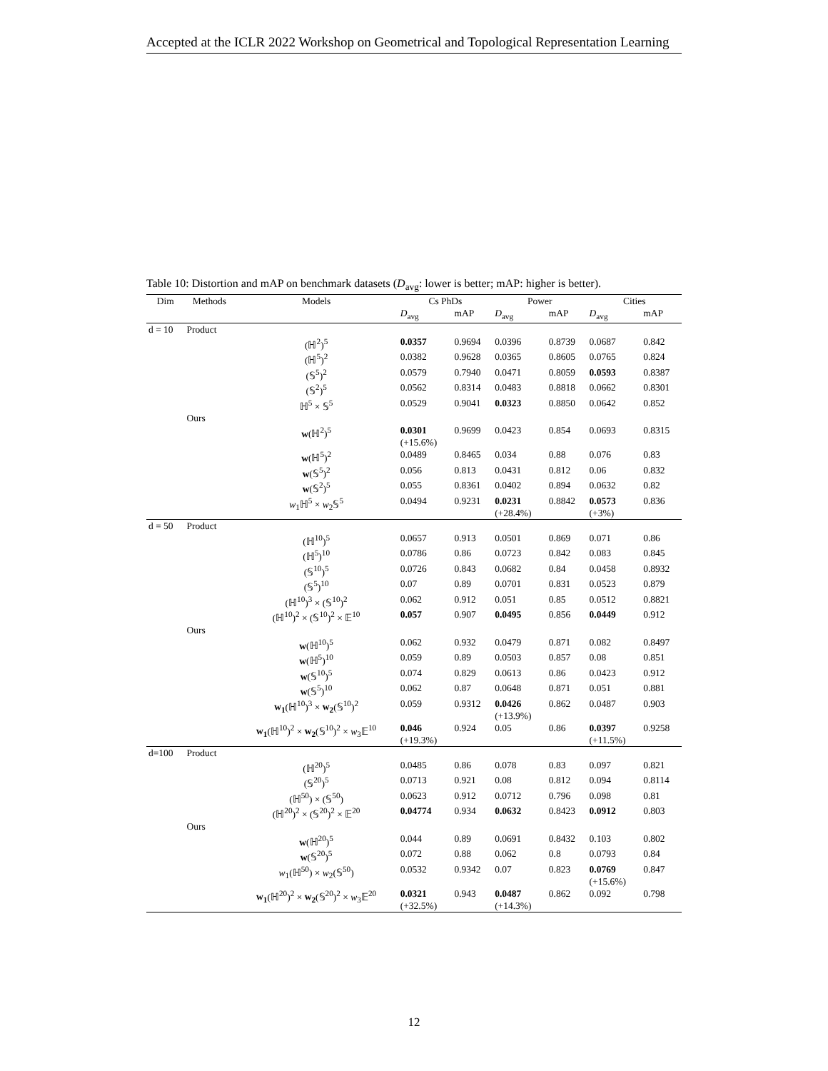Accepted at the ICLR 2022 Workshop on Geometrical and Topological Representation Learning
Table 10: Distortion and mAP on benchmark datasets (D<sub>avg</sub>: lower is better; mAP: higher is better).
| Dim | Methods | Models | Cs PhDs | | Power | | Cities | |
| --- | --- | --- | --- | --- | --- | --- | --- | --- |
| | | | D<sub>avg</sub> | mAP | D<sub>avg</sub> | mAP | D<sub>avg</sub> | mAP |
| d = 10 | Product | | | | | | | |
| | | (ℍ<sup>2</sup>)<sup>5</sup> | 0.0357 | 0.9694 | 0.0396 | 0.8739 | 0.0687 | 0.842 |
| | | (ℍ<sup>5</sup>)<sup>2</sup> | 0.0382 | 0.9628 | 0.0365 | 0.8605 | 0.0765 | 0.824 |
| | | (𝕊<sup>5</sup>)<sup>2</sup> | 0.0579 | 0.7940 | 0.0471 | 0.8059 | 0.0593 | 0.8387 |
| | | (𝕊<sup>2</sup>)<sup>5</sup> | 0.0562 | 0.8314 | 0.0483 | 0.8818 | 0.0662 | 0.8301 |
| | | ℍ<sup>5</sup> × 𝕊<sup>5</sup> | 0.0529 | 0.9041 | 0.0323 | 0.8850 | 0.0642 | 0.852 |
| | Ours | | | | | | | |
| | | w (ℍ<sup>2</sup>)<sup>5</sup> | 0.0301 (+15.6%) | 0.9699 | 0.0423 | 0.854 | 0.0693 | 0.8315 |
| | | w (ℍ<sup>5</sup>)<sup>2</sup> | 0.0489 | 0.8465 | 0.034 | 0.88 | 0.076 | 0.83 |
| | | w (𝕊<sup>5</sup>)<sup>2</sup> | 0.056 | 0.813 | 0.0431 | 0.812 | 0.06 | 0.832 |
| | | w (𝕊<sup>2</sup>)<sup>5</sup> | 0.055 | 0.8361 | 0.0402 | 0.894 | 0.0632 | 0.82 |
| | | w<sub>1</sub>ℍ<sup>5</sup> × w<sub>2</sub>𝕊<sup>5</sup> | 0.0494 | 0.9231 | 0.0231 (+28.4%) | 0.8842 | 0.0573 (+3%) | 0.836 |
| d = 50 | Product | | | | | | | |
| | | (ℍ<sup>10</sup>)<sup>5</sup> | 0.0657 | 0.913 | 0.0501 | 0.869 | 0.071 | 0.86 |
| | | (ℍ<sup>5</sup>)<sup>10</sup> | 0.0786 | 0.86 | 0.0723 | 0.842 | 0.083 | 0.845 |
| | | (𝕊<sup>10</sup>)<sup>5</sup> | 0.0726 | 0.843 | 0.0682 | 0.84 | 0.0458 | 0.8932 |
| | | (𝕊<sup>5</sup>)<sup>10</sup> | 0.07 | 0.89 | 0.0701 | 0.831 | 0.0523 | 0.879 |
| | | (ℍ<sup>10</sup>)<sup>3</sup> × (𝕊<sup>10</sup>)<sup>2</sup> | 0.062 | 0.912 | 0.051 | 0.85 | 0.0512 | 0.8821 |
| | | (ℍ<sup>10</sup>)<sup>2</sup> × (𝕊<sup>10</sup>)<sup>2</sup> × 𝔼<sup>10</sup> | 0.057 | 0.907 | 0.0495 | 0.856 | 0.0449 | 0.912 |
| | Ours | | | | | | | |
| | | w (ℍ<sup>10</sup>)<sup>5</sup> | 0.062 | 0.932 | 0.0479 | 0.871 | 0.082 | 0.8497 |
| | | w (ℍ<sup>5</sup>)<sup>10</sup> | 0.059 | 0.89 | 0.0503 | 0.857 | 0.08 | 0.851 |
| | | w (𝕊<sup>10</sup>)<sup>5</sup> | 0.074 | 0.829 | 0.0613 | 0.86 | 0.0423 | 0.912 |
| | | w (𝕊<sup>5</sup>)<sup>10</sup> | 0.062 | 0.87 | 0.0648 | 0.871 | 0.051 | 0.881 |
| | | w<sub>1</sub> (ℍ<sup>10</sup>)<sup>3</sup> × w<sub>2</sub> (𝕊<sup>10</sup>)<sup>2</sup> | 0.059 | 0.9312 | 0.0426 (+13.9%) | 0.862 | 0.0487 | 0.903 |
| | | w<sub>1</sub> (ℍ<sup>10</sup>)<sup>2</sup> × w<sub>2</sub> (𝕊<sup>10</sup>)<sup>2</sup> × w<sub>3</sub>𝔼<sup>10</sup> | 0.046 (+19.3%) | 0.924 | 0.05 | 0.86 | 0.0397 (+11.5%) | 0.9258 |
| d=100 | Product | | | | | | | |
| | | (ℍ<sup>20</sup>)<sup>5</sup> | 0.0485 | 0.86 | 0.078 | 0.83 | 0.097 | 0.821 |
| | | (𝕊<sup>20</sup>)<sup>5</sup> | 0.0713 | 0.921 | 0.08 | 0.812 | 0.094 | 0.8114 |
| | | (ℍ<sup>50</sup>) × (𝕊<sup>50</sup>) | 0.0623 | 0.912 | 0.0712 | 0.796 | 0.098 | 0.81 |
| | | (ℍ<sup>20</sup>)<sup>2</sup> × (𝕊<sup>20</sup>)<sup>2</sup> × 𝔼<sup>20</sup> | 0.04774 | 0.934 | 0.0632 | 0.8423 | 0.0912 | 0.803 |
| | Ours | | | | | | | |
| | | w (ℍ<sup>20</sup>)<sup>5</sup> | 0.044 | 0.89 | 0.0691 | 0.8432 | 0.103 | 0.802 |
| | | w (𝕊<sup>20</sup>)<sup>5</sup> | 0.072 | 0.88 | 0.062 | 0.8 | 0.0793 | 0.84 |
| | | w<sub>1</sub>(ℍ<sup>50</sup>) × w<sub>2</sub>(𝕊<sup>50</sup>) | 0.0532 | 0.9342 | 0.07 | 0.823 | 0.0769 (+15.6%) | 0.847 |
| | | w<sub>1</sub> (ℍ<sup>20</sup>)<sup>2</sup> × w<sub>2</sub> (𝕊<sup>20</sup>)<sup>2</sup> × w<sub>3</sub>𝔼<sup>20</sup> | 0.0321 (+32.5%) | 0.943 | 0.0487 (+14.3%) | 0.862 | 0.092 | 0.798 |
12